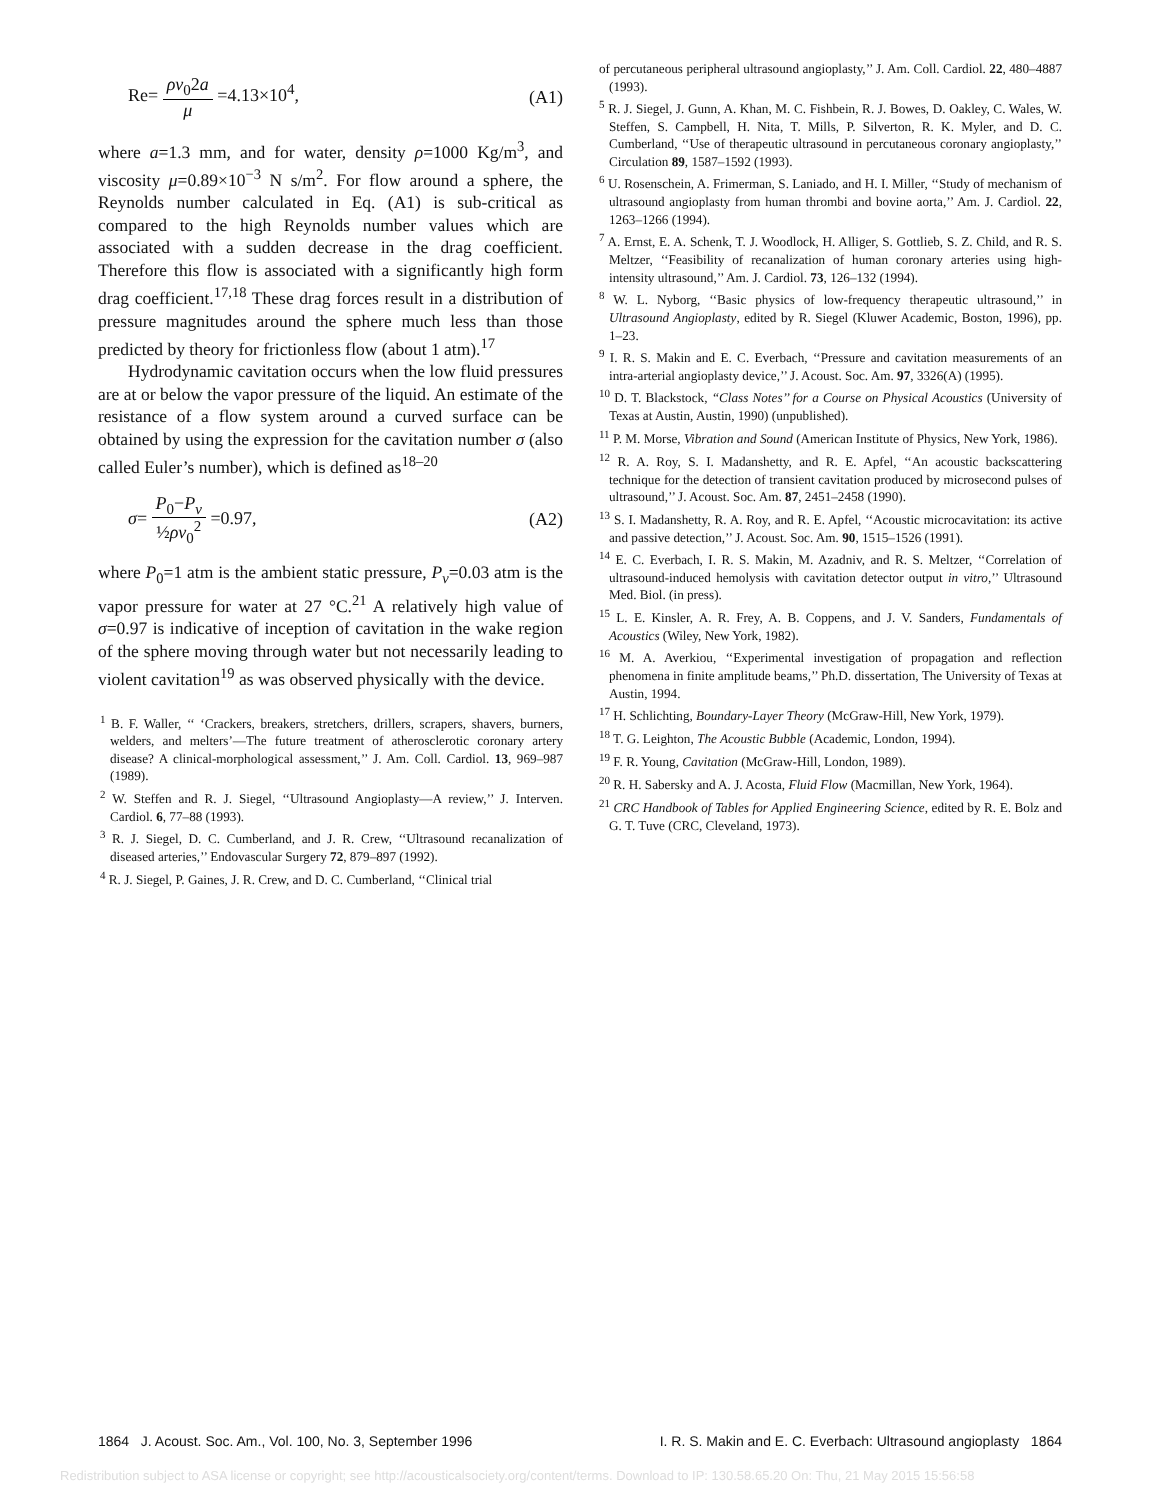Re= ρv<sub>0</sub>2a μ =4.13×10<sup>4</sup>, (A1)
where a=1.3 mm, and for water, density ρ=1000 Kg/m<sup>3</sup>, and viscosity μ=0.89×10<sup>−3</sup> N s/m<sup>2</sup>. For flow around a sphere, the Reynolds number calculated in Eq. (A1) is sub-critical as compared to the high Reynolds number values which are associated with a sudden decrease in the drag coefficient. Therefore this flow is associated with a significantly high form drag coefficient.<sup>17,18</sup> These drag forces result in a distribution of pressure magnitudes around the sphere much less than those predicted by theory for frictionless flow (about 1 atm).<sup>17</sup>
Hydrodynamic cavitation occurs when the low fluid pressures are at or below the vapor pressure of the liquid. An estimate of the resistance of a flow system around a curved surface can be obtained by using the expression for the cavitation number σ (also called Euler’s number), which is defined as<sup>18–20</sup>
σ= P<sub>0</sub>−P<sub>v</sub> ½ρv<sub>0</sub><sup>2</sup> =0.97, (A2)
where P<sub>0</sub>=1 atm is the ambient static pressure, P<sub>v</sub>=0.03 atm is the vapor pressure for water at 27 °C.<sup>21</sup> A relatively high value of σ=0.97 is indicative of inception of cavitation in the wake region of the sphere moving through water but not necessarily leading to violent cavitation<sup>19</sup> as was observed physically with the device.
<sup>1</sup> B. F. Waller, ‘‘ ‘Crackers, breakers, stretchers, drillers, scrapers, shavers, burners, welders, and melters’—The future treatment of atherosclerotic coronary artery disease? A clinical-morphological assessment,’’ J. Am. Coll. Cardiol. 13, 969–987 (1989).
<sup>2</sup> W. Steffen and R. J. Siegel, ‘‘Ultrasound Angioplasty—A review,’’ J. Interven. Cardiol. 6, 77–88 (1993).
<sup>3</sup> R. J. Siegel, D. C. Cumberland, and J. R. Crew, ‘‘Ultrasound recanalization of diseased arteries,’’ Endovascular Surgery 72, 879–897 (1992).
<sup>4</sup> R. J. Siegel, P. Gaines, J. R. Crew, and D. C. Cumberland, ‘‘Clinical trial
of percutaneous peripheral ultrasound angioplasty,’’ J. Am. Coll. Cardiol. 22, 480–4887 (1993).
<sup>5</sup> R. J. Siegel, J. Gunn, A. Khan, M. C. Fishbein, R. J. Bowes, D. Oakley, C. Wales, W. Steffen, S. Campbell, H. Nita, T. Mills, P. Silverton, R. K. Myler, and D. C. Cumberland, ‘‘Use of therapeutic ultrasound in percutaneous coronary angioplasty,’’ Circulation 89, 1587–1592 (1993).
<sup>6</sup> U. Rosenschein, A. Frimerman, S. Laniado, and H. I. Miller, ‘‘Study of mechanism of ultrasound angioplasty from human thrombi and bovine aorta,’’ Am. J. Cardiol. 22, 1263–1266 (1994).
<sup>7</sup> A. Ernst, E. A. Schenk, T. J. Woodlock, H. Alliger, S. Gottlieb, S. Z. Child, and R. S. Meltzer, ‘‘Feasibility of recanalization of human coronary arteries using high-intensity ultrasound,’’ Am. J. Cardiol. 73, 126–132 (1994).
<sup>8</sup> W. L. Nyborg, ‘‘Basic physics of low-frequency therapeutic ultrasound,’’ in Ultrasound Angioplasty, edited by R. Siegel (Kluwer Academic, Boston, 1996), pp. 1–23.
<sup>9</sup> I. R. S. Makin and E. C. Everbach, ‘‘Pressure and cavitation measurements of an intra-arterial angioplasty device,’’ J. Acoust. Soc. Am. 97, 3326(A) (1995).
<sup>10</sup> D. T. Blackstock, ‘‘Class Notes’’ for a Course on Physical Acoustics (University of Texas at Austin, Austin, 1990) (unpublished).
<sup>11</sup> P. M. Morse, Vibration and Sound (American Institute of Physics, New York, 1986).
<sup>12</sup> R. A. Roy, S. I. Madanshetty, and R. E. Apfel, ‘‘An acoustic backscattering technique for the detection of transient cavitation produced by microsecond pulses of ultrasound,’’ J. Acoust. Soc. Am. 87, 2451–2458 (1990).
<sup>13</sup> S. I. Madanshetty, R. A. Roy, and R. E. Apfel, ‘‘Acoustic microcavitation: its active and passive detection,’’ J. Acoust. Soc. Am. 90, 1515–1526 (1991).
<sup>14</sup> E. C. Everbach, I. R. S. Makin, M. Azadniv, and R. S. Meltzer, ‘‘Correlation of ultrasound-induced hemolysis with cavitation detector output in vitro,’’ Ultrasound Med. Biol. (in press).
<sup>15</sup> L. E. Kinsler, A. R. Frey, A. B. Coppens, and J. V. Sanders, Fundamentals of Acoustics (Wiley, New York, 1982).
<sup>16</sup> M. A. Averkiou, ‘‘Experimental investigation of propagation and reflection phenomena in finite amplitude beams,’’ Ph.D. dissertation, The University of Texas at Austin, 1994.
<sup>17</sup> H. Schlichting, Boundary-Layer Theory (McGraw-Hill, New York, 1979).
<sup>18</sup> T. G. Leighton, The Acoustic Bubble (Academic, London, 1994).
<sup>19</sup> F. R. Young, Cavitation (McGraw-Hill, London, 1989).
<sup>20</sup> R. H. Sabersky and A. J. Acosta, Fluid Flow (Macmillan, New York, 1964).
<sup>21</sup> CRC Handbook of Tables for Applied Engineering Science, edited by R. E. Bolz and G. T. Tuve (CRC, Cleveland, 1973).
1864 J. Acoust. Soc. Am., Vol. 100, No. 3, September 1996 I. R. S. Makin and E. C. Everbach: Ultrasound angioplasty 1864
Redistribution subject to ASA license or copyright; see http://acousticalsociety.org/content/terms. Download to IP: 130.58.65.20 On: Thu, 21 May 2015 15:56:58